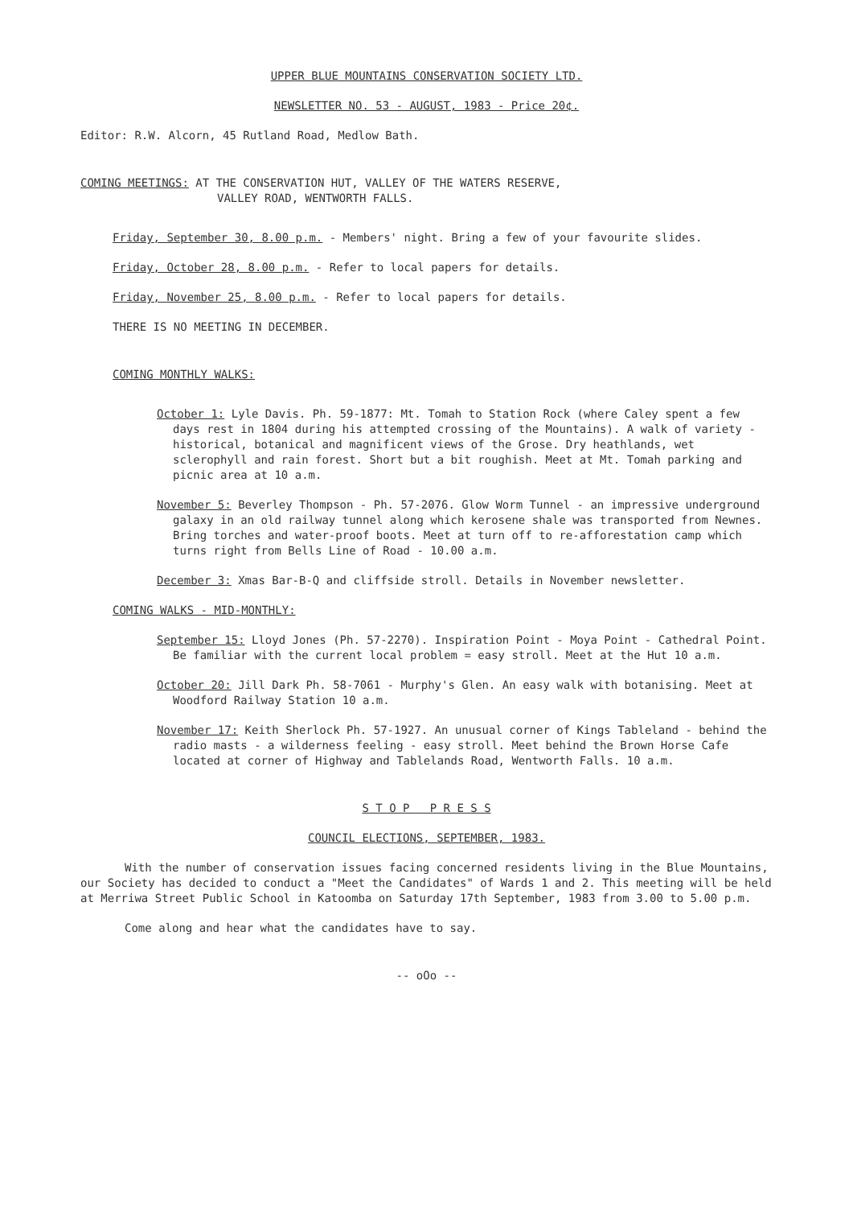UPPER BLUE MOUNTAINS CONSERVATION SOCIETY LTD.
NEWSLETTER NO. 53 - AUGUST, 1983 - Price 20¢.
Editor: R.W. Alcorn, 45 Rutland Road, Medlow Bath.
COMING MEETINGS: AT THE CONSERVATION HUT, VALLEY OF THE WATERS RESERVE,
VALLEY ROAD, WENTWORTH FALLS.
Friday, September 30, 8.00 p.m. - Members' night. Bring a few of your favourite slides.
Friday, October 28, 8.00 p.m. - Refer to local papers for details.
Friday, November 25, 8.00 p.m. - Refer to local papers for details.
THERE IS NO MEETING IN DECEMBER.
COMING MONTHLY WALKS:
October 1: Lyle Davis. Ph. 59-1877: Mt. Tomah to Station Rock (where Caley spent a few days rest in 1804 during his attempted crossing of the Mountains). A walk of variety - historical, botanical and magnificent views of the Grose. Dry heathlands, wet sclerophyll and rain forest. Short but a bit roughish. Meet at Mt. Tomah parking and picnic area at 10 a.m.
November 5: Beverley Thompson - Ph. 57-2076. Glow Worm Tunnel - an impressive underground galaxy in an old railway tunnel along which kerosene shale was transported from Newnes. Bring torches and water-proof boots. Meet at turn off to re-afforestation camp which turns right from Bells Line of Road - 10.00 a.m.
December 3: Xmas Bar-B-Q and cliffside stroll. Details in November newsletter.
COMING WALKS - MID-MONTHLY:
September 15: Lloyd Jones (Ph. 57-2270). Inspiration Point - Moya Point - Cathedral Point. Be familiar with the current local problem = easy stroll. Meet at the Hut 10 a.m.
October 20: Jill Dark Ph. 58-7061 - Murphy's Glen. An easy walk with botanising. Meet at Woodford Railway Station 10 a.m.
November 17: Keith Sherlock Ph. 57-1927. An unusual corner of Kings Tableland - behind the radio masts - a wilderness feeling - easy stroll. Meet behind the Brown Horse Cafe located at corner of Highway and Tablelands Road, Wentworth Falls. 10 a.m.
S T O P P R E S S
COUNCIL ELECTIONS, SEPTEMBER, 1983.
With the number of conservation issues facing concerned residents living in the Blue Mountains, our Society has decided to conduct a "Meet the Candidates" of Wards 1 and 2. This meeting will be held at Merriwa Street Public School in Katoomba on Saturday 17th September, 1983 from 3.00 to 5.00 p.m.
Come along and hear what the candidates have to say.
-- oOo --